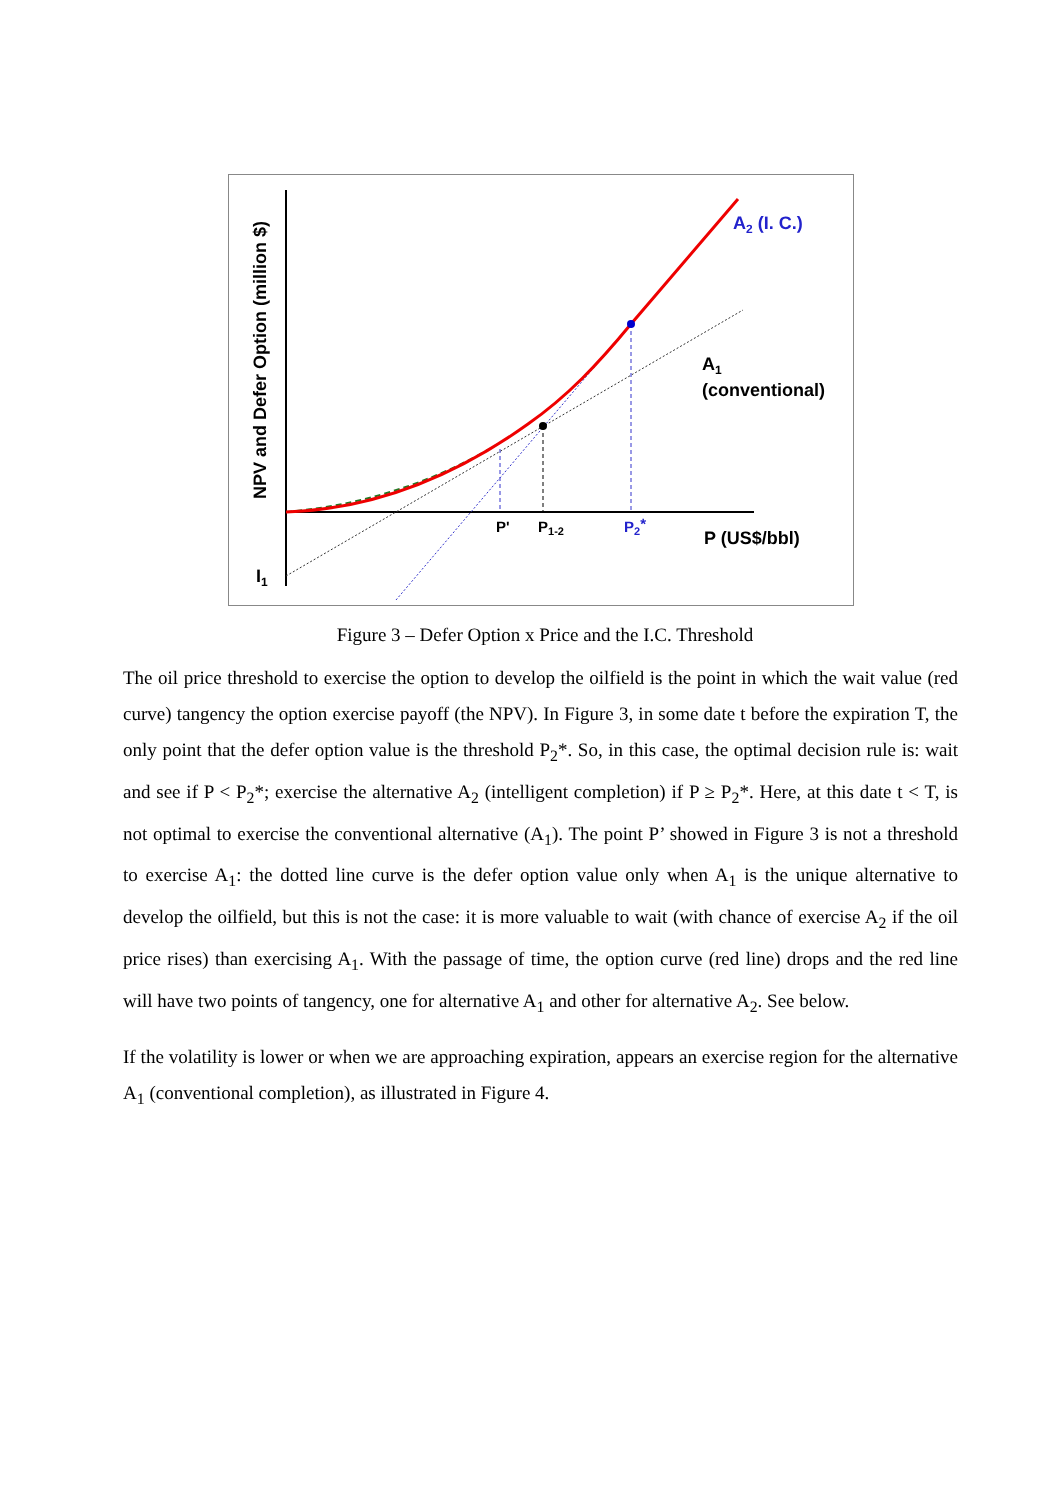A2 (I. C.)
A1
(conventional)
P'
P1-2
P2*
P (US$/bbl)
I1
NPV and Defer Option (million $)
Figure 3 – Defer Option x Price and the I.C. Threshold
The oil price threshold to exercise the option to develop the oilfield is the point in which the wait value (red curve) tangency the option exercise payoff (the NPV). In Figure 3, in some date t before the expiration T, the only point that the defer option value is the threshold P<sub>2</sub>*. So, in this case, the optimal decision rule is: wait and see if P < P<sub>2</sub>*; exercise the alternative A<sub>2</sub> (intelligent completion) if P ≥ P<sub>2</sub>*. Here, at this date t < T, is not optimal to exercise the conventional alternative (A<sub>1</sub>). The point P’ showed in Figure 3 is not a threshold to exercise A<sub>1</sub>: the dotted line curve is the defer option value only when A<sub>1</sub> is the unique alternative to develop the oilfield, but this is not the case: it is more valuable to wait (with chance of exercise A<sub>2</sub> if the oil price rises) than exercising A<sub>1</sub>. With the passage of time, the option curve (red line) drops and the red line will have two points of tangency, one for alternative A<sub>1</sub> and other for alternative A<sub>2</sub>. See below.
If the volatility is lower or when we are approaching expiration, appears an exercise region for the alternative A<sub>1</sub> (conventional completion), as illustrated in Figure 4.